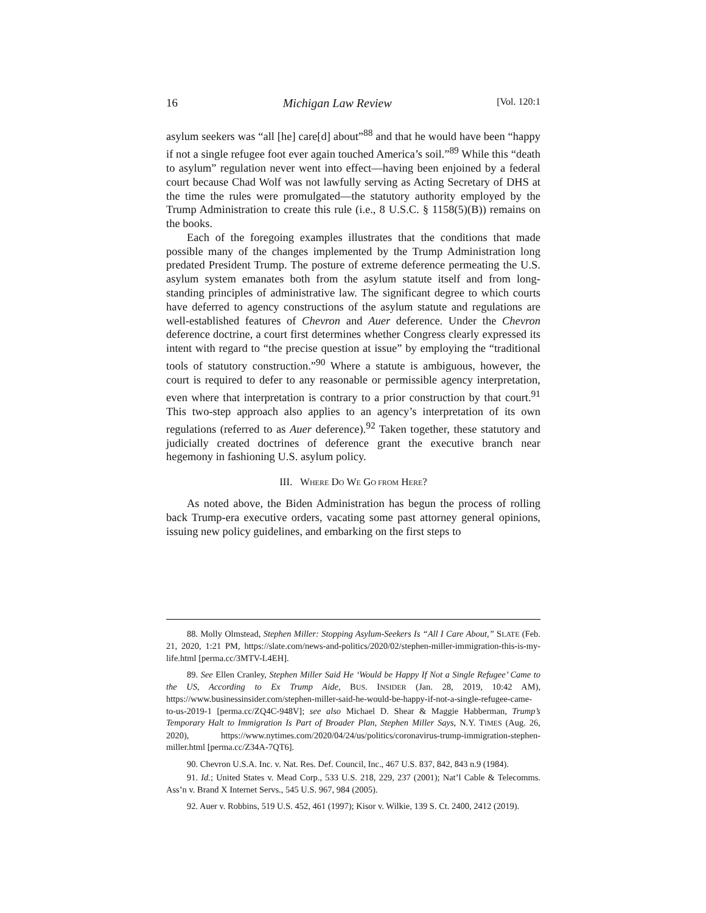16 Michigan Law Review [Vol. 120:1
asylum seekers was “all [he] care[d] about”<sup>88</sup> and that he would have been “happy if not a single refugee foot ever again touched America’s soil.”<sup>89</sup> While this “death to asylum” regulation never went into effect—having been enjoined by a federal court because Chad Wolf was not lawfully serving as Acting Secretary of DHS at the time the rules were promulgated—the statutory authority employed by the Trump Administration to create this rule (i.e., 8 U.S.C. § 1158(5)(B)) remains on the books.
Each of the foregoing examples illustrates that the conditions that made possible many of the changes implemented by the Trump Administration long predated President Trump. The posture of extreme deference permeating the U.S. asylum system emanates both from the asylum statute itself and from long-standing principles of administrative law. The significant degree to which courts have deferred to agency constructions of the asylum statute and regulations are well-established features of Chevron and Auer deference. Under the Chevron deference doctrine, a court first determines whether Congress clearly expressed its intent with regard to “the precise question at issue” by employing the “traditional tools of statutory construction.”<sup>90</sup> Where a statute is ambiguous, however, the court is required to defer to any reasonable or permissible agency interpretation, even where that interpretation is contrary to a prior construction by that court.<sup>91</sup> This two-step approach also applies to an agency’s interpretation of its own regulations (referred to as Auer deference).<sup>92</sup> Taken together, these statutory and judicially created doctrines of deference grant the executive branch near hegemony in fashioning U.S. asylum policy.
III. WHERE DO WE GO FROM HERE?
As noted above, the Biden Administration has begun the process of rolling back Trump-era executive orders, vacating some past attorney general opinions, issuing new policy guidelines, and embarking on the first steps to
88. Molly Olmstead, Stephen Miller: Stopping Asylum-Seekers Is “All I Care About,” SLATE (Feb. 21, 2020, 1:21 PM, https://slate.com/news-and-politics/2020/02/stephen-miller-immigration-this-is-my-life.html [perma.cc/3MTV-L4EH].
89. See Ellen Cranley, Stephen Miller Said He ‘Would be Happy If Not a Single Refugee’ Came to the US, According to Ex Trump Aide, BUS. INSIDER (Jan. 28, 2019, 10:42 AM), https://www.businessinsider.com/stephen-miller-said-he-would-be-happy-if-not-a-single-refugee-came-to-us-2019-1 [perma.cc/ZQ4C-948V]; see also Michael D. Shear & Maggie Habberman, Trump’s Temporary Halt to Immigration Is Part of Broader Plan, Stephen Miller Says, N.Y. TIMES (Aug. 26, 2020), https://www.nytimes.com/2020/04/24/us/politics/coronavirus-trump-immigration-stephen-miller.html [perma.cc/Z34A-7QT6].
90. Chevron U.S.A. Inc. v. Nat. Res. Def. Council, Inc., 467 U.S. 837, 842, 843 n.9 (1984).
91. Id.; United States v. Mead Corp., 533 U.S. 218, 229, 237 (2001); Nat’l Cable & Telecomms. Ass’n v. Brand X Internet Servs., 545 U.S. 967, 984 (2005).
92. Auer v. Robbins, 519 U.S. 452, 461 (1997); Kisor v. Wilkie, 139 S. Ct. 2400, 2412 (2019).